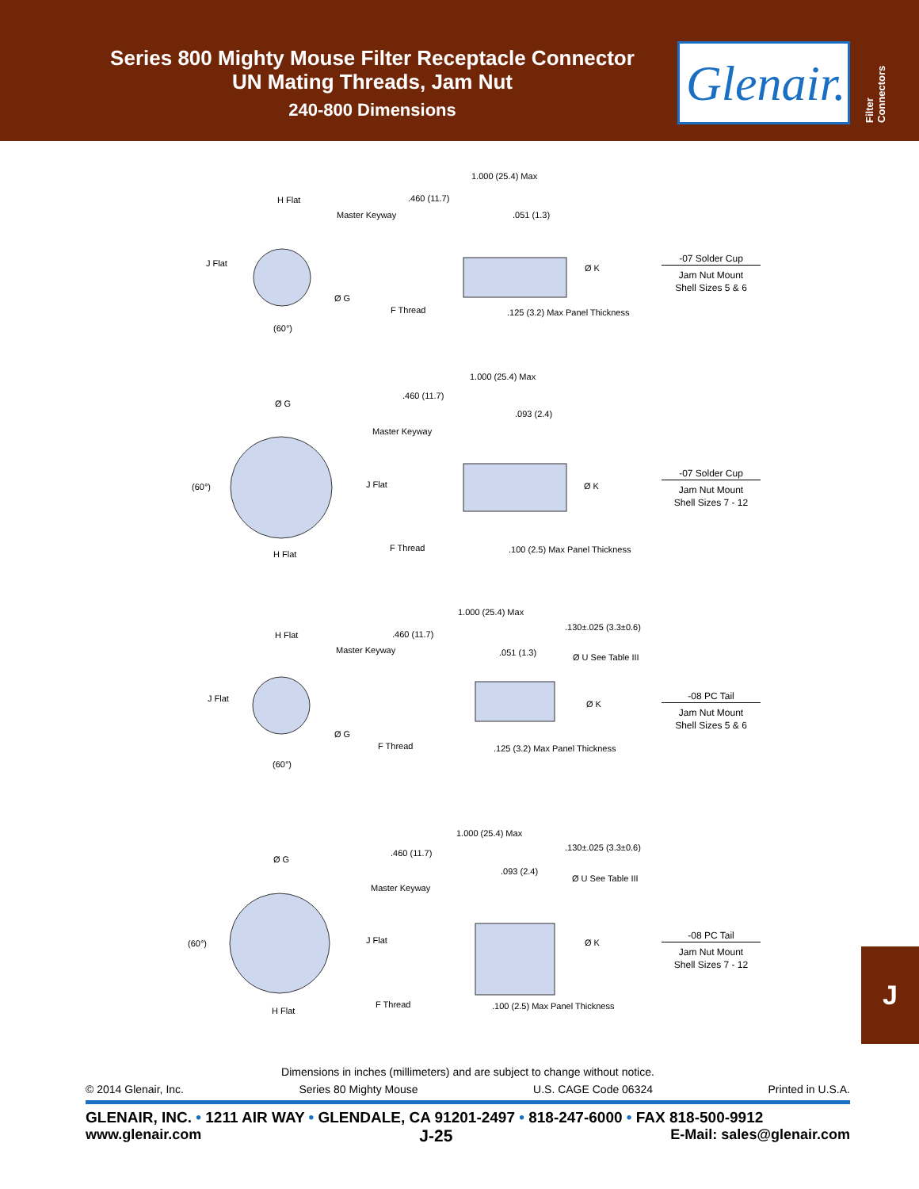Series 800 Mighty Mouse Filter Receptacle Connector
UN Mating Threads, Jam Nut
240-800 Dimensions
Glenair.
Filter Connectors
H Flat
Master Keyway
J Flat
Ø G
(60°)
1.000 (25.4) Max
.460 (11.7)
.051 (1.3)
Ø K
F Thread .125 (3.2) Max Panel Thickness
-07 Solder Cup
Jam Nut Mount
Shell Sizes 5 & 6
Ø G
Master Keyway
(60°) J Flat
H Flat
1.000 (25.4) Max
.460 (11.7)
.093 (2.4)
Ø K
F Thread .100 (2.5) Max Panel Thickness
-07 Solder Cup
Jam Nut Mount
Shell Sizes 7 - 12
H Flat
Master Keyway
J Flat
Ø G
(60°)
1.000 (25.4) Max
.460 (11.7)
.051 (1.3)
.130±.025 (3.3±0.6)
Ø U See Table III
Ø K
F Thread .125 (3.2) Max Panel Thickness
-08 PC Tail
Jam Nut Mount
Shell Sizes 5 & 6
Ø G
Master Keyway
(60°) J Flat
H Flat
1.000 (25.4) Max
.460 (11.7)
.093 (2.4)
.130±.025 (3.3±0.6)
Ø U See Table III
Ø K
F Thread .100 (2.5) Max Panel Thickness
-08 PC Tail
Jam Nut Mount
Shell Sizes 7 - 12
J
Dimensions in inches (millimeters) and are subject to change without notice.
© 2014 Glenair, Inc. Series 80 Mighty Mouse U.S. CAGE Code 06324 Printed in U.S.A.
GLENAIR, INC. • 1211 AIR WAY • GLENDALE, CA 91201-2497 • 818-247-6000 • FAX 818-500-9912
www.glenair.com J-25 E-Mail: sales@glenair.com